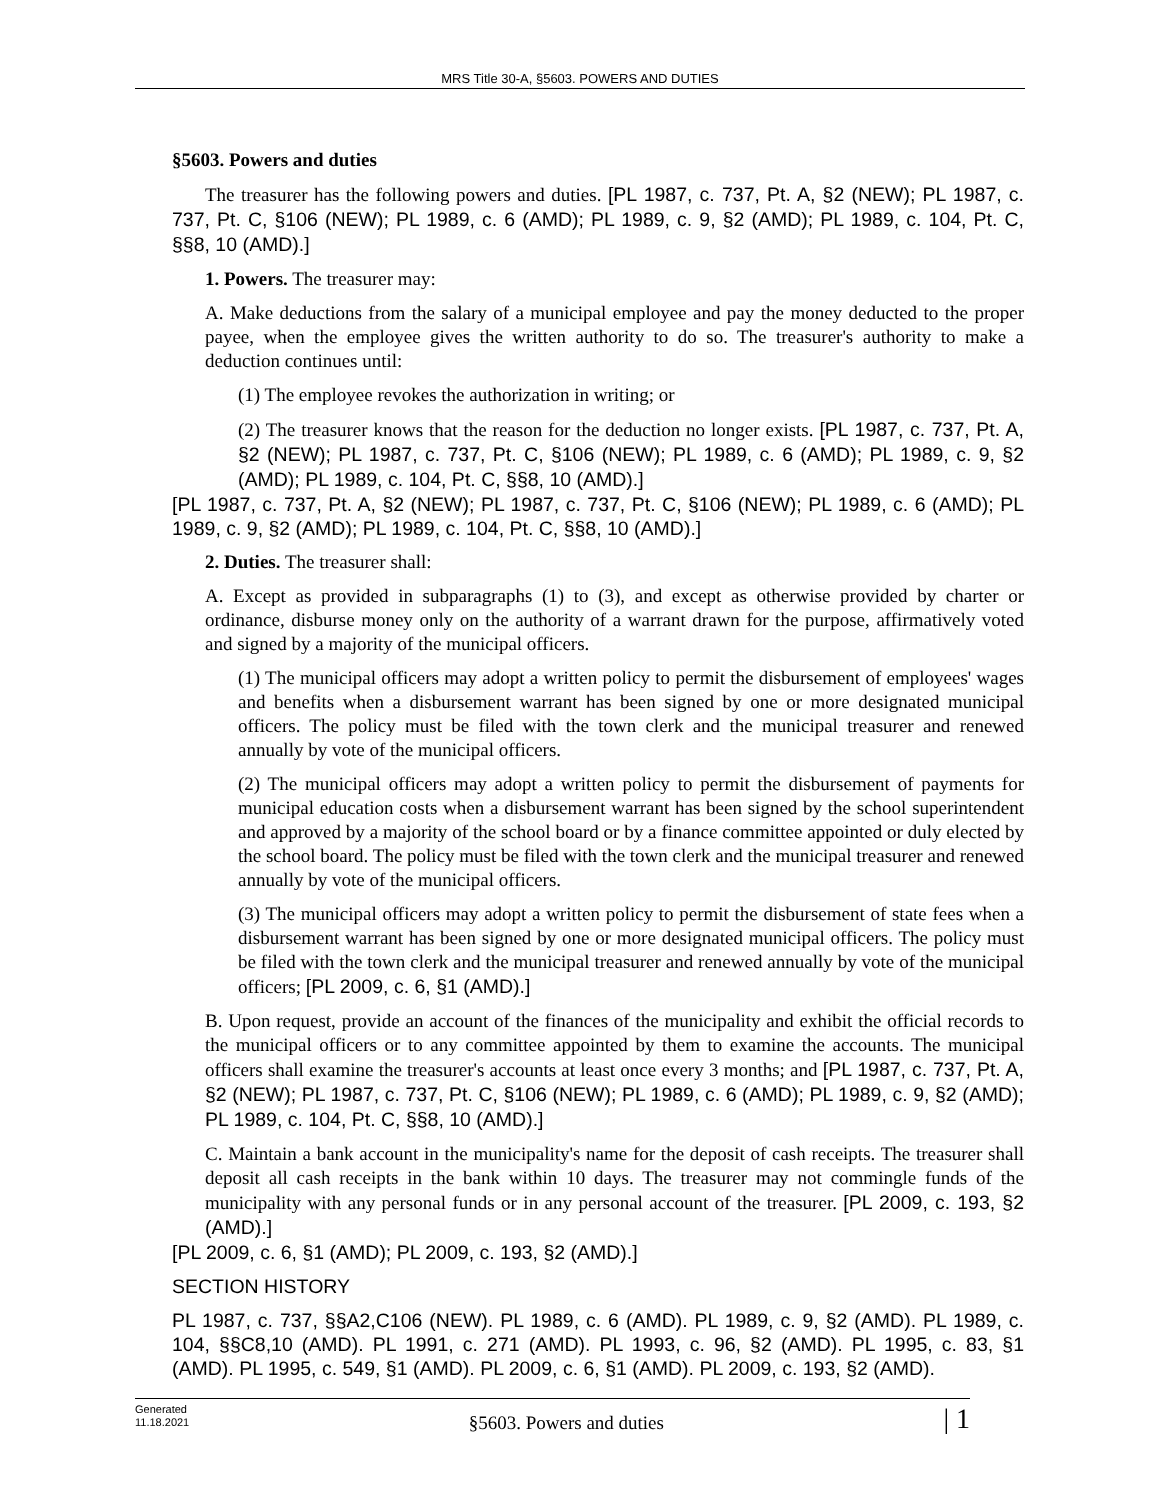MRS Title 30-A, §5603. POWERS AND DUTIES
§5603. Powers and duties
The treasurer has the following powers and duties. [PL 1987, c. 737, Pt. A, §2 (NEW); PL 1987, c. 737, Pt. C, §106 (NEW); PL 1989, c. 6 (AMD); PL 1989, c. 9, §2 (AMD); PL 1989, c. 104, Pt. C, §§8, 10 (AMD).]
1. Powers. The treasurer may:
A. Make deductions from the salary of a municipal employee and pay the money deducted to the proper payee, when the employee gives the written authority to do so. The treasurer's authority to make a deduction continues until:
(1) The employee revokes the authorization in writing; or
(2) The treasurer knows that the reason for the deduction no longer exists. [PL 1987, c. 737, Pt. A, §2 (NEW); PL 1987, c. 737, Pt. C, §106 (NEW); PL 1989, c. 6 (AMD); PL 1989, c. 9, §2 (AMD); PL 1989, c. 104, Pt. C, §§8, 10 (AMD).]
[PL 1987, c. 737, Pt. A, §2 (NEW); PL 1987, c. 737, Pt. C, §106 (NEW); PL 1989, c. 6 (AMD); PL 1989, c. 9, §2 (AMD); PL 1989, c. 104, Pt. C, §§8, 10 (AMD).]
2. Duties. The treasurer shall:
A. Except as provided in subparagraphs (1) to (3), and except as otherwise provided by charter or ordinance, disburse money only on the authority of a warrant drawn for the purpose, affirmatively voted and signed by a majority of the municipal officers.
(1) The municipal officers may adopt a written policy to permit the disbursement of employees' wages and benefits when a disbursement warrant has been signed by one or more designated municipal officers. The policy must be filed with the town clerk and the municipal treasurer and renewed annually by vote of the municipal officers.
(2) The municipal officers may adopt a written policy to permit the disbursement of payments for municipal education costs when a disbursement warrant has been signed by the school superintendent and approved by a majority of the school board or by a finance committee appointed or duly elected by the school board. The policy must be filed with the town clerk and the municipal treasurer and renewed annually by vote of the municipal officers.
(3) The municipal officers may adopt a written policy to permit the disbursement of state fees when a disbursement warrant has been signed by one or more designated municipal officers. The policy must be filed with the town clerk and the municipal treasurer and renewed annually by vote of the municipal officers; [PL 2009, c. 6, §1 (AMD).]
B. Upon request, provide an account of the finances of the municipality and exhibit the official records to the municipal officers or to any committee appointed by them to examine the accounts. The municipal officers shall examine the treasurer's accounts at least once every 3 months; and [PL 1987, c. 737, Pt. A, §2 (NEW); PL 1987, c. 737, Pt. C, §106 (NEW); PL 1989, c. 6 (AMD); PL 1989, c. 9, §2 (AMD); PL 1989, c. 104, Pt. C, §§8, 10 (AMD).]
C. Maintain a bank account in the municipality's name for the deposit of cash receipts. The treasurer shall deposit all cash receipts in the bank within 10 days. The treasurer may not commingle funds of the municipality with any personal funds or in any personal account of the treasurer. [PL 2009, c. 193, §2 (AMD).]
[PL 2009, c. 6, §1 (AMD); PL 2009, c. 193, §2 (AMD).]
SECTION HISTORY
PL 1987, c. 737, §§A2,C106 (NEW). PL 1989, c. 6 (AMD). PL 1989, c. 9, §2 (AMD). PL 1989, c. 104, §§C8,10 (AMD). PL 1991, c. 271 (AMD). PL 1993, c. 96, §2 (AMD). PL 1995, c. 83, §1 (AMD). PL 1995, c. 549, §1 (AMD). PL 2009, c. 6, §1 (AMD). PL 2009, c. 193, §2 (AMD).
Generated
11.18.2021
§5603. Powers and duties
| 1